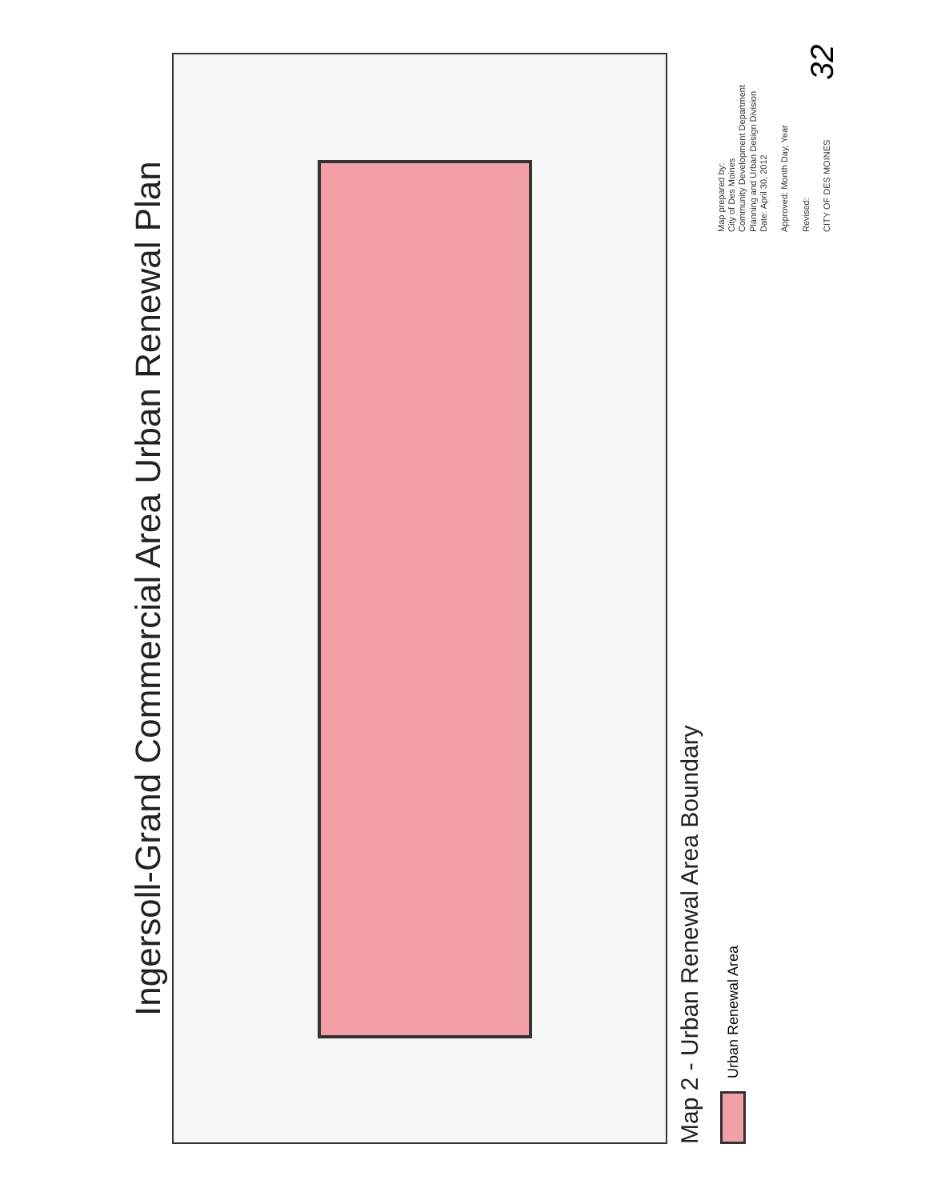Ingersoll-Grand Commercial Area Urban Renewal Plan
Map 2 - Urban Renewal Area Boundary
Urban Renewal Area
Map prepared by:
City of Des Moines
Community Development Department
Planning and Urban Design Division
Date: April 30, 2012
Approved: Month Day, Year
Revised:
CITY OF DES MOINES
32